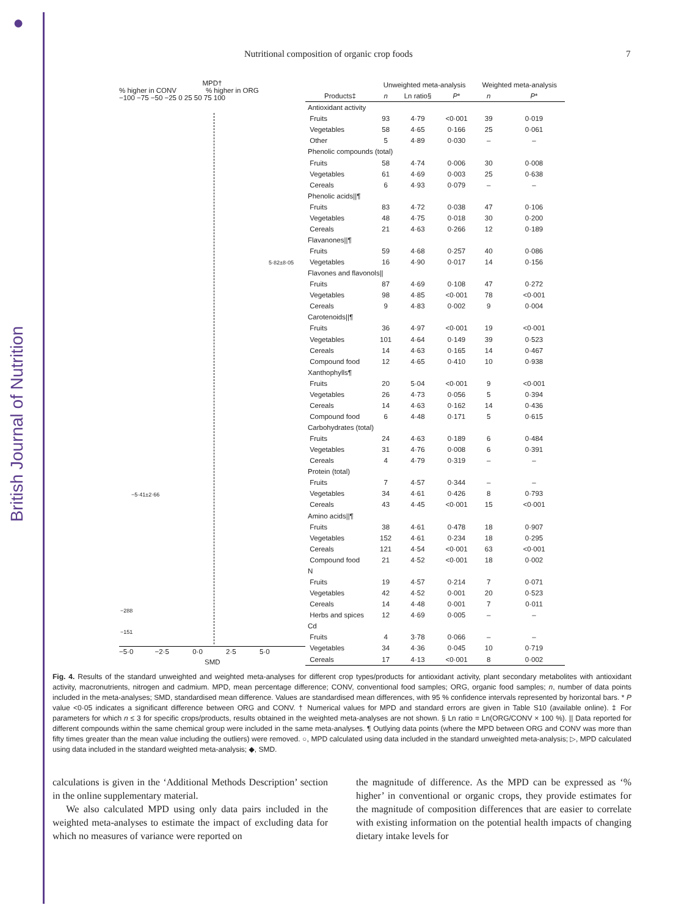●
British Journal of Nutrition
Nutritional composition of organic crop foods
7
MPD†
% higher in CONV % higher in ORG
−100 −75 −50 −25 0 25 50 75 100
−5·41±2·66
5·82±8·05
−288
−151
−5·0 −2·5 0·0 2·5 5·0
SMD
| | Unweighted meta-analysis | | | Weighted meta-analysis | |
| --- | --- | --- | --- | --- | --- |
| Products‡ | n | Ln ratio§ | P * | n | P * |
| Antioxidant activity | | | | | |
| Fruits | 93 | 4·79 | <0·001 | 39 | 0·019 |
| Vegetables | 58 | 4·65 | 0·166 | 25 | 0·061 |
| Other | 5 | 4·89 | 0·030 | – | – |
| Phenolic compounds (total) | | | | | |
| Fruits | 58 | 4·74 | 0·006 | 30 | 0·008 |
| Vegetables | 61 | 4·69 | 0·003 | 25 | 0·638 |
| Cereals | 6 | 4·93 | 0·079 | – | – |
| Phenolic acids//¶ | | | | | |
| Fruits | 83 | 4·72 | 0·038 | 47 | 0·106 |
| Vegetables | 48 | 4·75 | 0·018 | 30 | 0·200 |
| Cereals | 21 | 4·63 | 0·266 | 12 | 0·189 |
| Flavanones//¶ | | | | | |
| Fruits | 59 | 4·68 | 0·257 | 40 | 0·086 |
| Vegetables | 16 | 4·90 | 0·017 | 14 | 0·156 |
| Flavones and flavonols// | | | | | |
| Fruits | 87 | 4·69 | 0·108 | 47 | 0·272 |
| Vegetables | 98 | 4·85 | <0·001 | 78 | <0·001 |
| Cereals | 9 | 4·83 | 0·002 | 9 | 0·004 |
| Carotenoids//¶ | | | | | |
| Fruits | 36 | 4·97 | <0·001 | 19 | <0·001 |
| Vegetables | 101 | 4·64 | 0·149 | 39 | 0·523 |
| Cereals | 14 | 4·63 | 0·165 | 14 | 0·467 |
| Compound food | 12 | 4·65 | 0·410 | 10 | 0·938 |
| Xanthophylls¶ | | | | | |
| Fruits | 20 | 5·04 | <0·001 | 9 | <0·001 |
| Vegetables | 26 | 4·73 | 0·056 | 5 | 0·394 |
| Cereals | 14 | 4·63 | 0·162 | 14 | 0·436 |
| Compound food | 6 | 4·48 | 0·171 | 5 | 0·615 |
| Carbohydrates (total) | | | | | |
| Fruits | 24 | 4·63 | 0·189 | 6 | 0·484 |
| Vegetables | 31 | 4·76 | 0·008 | 6 | 0·391 |
| Cereals | 4 | 4·79 | 0·319 | – | – |
| Protein (total) | | | | | |
| Fruits | 7 | 4·57 | 0·344 | – | – |
| Vegetables | 34 | 4·61 | 0·426 | 8 | 0·793 |
| Cereals | 43 | 4·45 | <0·001 | 15 | <0·001 |
| Amino acids//¶ | | | | | |
| Fruits | 38 | 4·61 | 0·478 | 18 | 0·907 |
| Vegetables | 152 | 4·61 | 0·234 | 18 | 0·295 |
| Cereals | 121 | 4·54 | <0·001 | 63 | <0·001 |
| Compound food | 21 | 4·52 | <0·001 | 18 | 0·002 |
| N | | | | | |
| Fruits | 19 | 4·57 | 0·214 | 7 | 0·071 |
| Vegetables | 42 | 4·52 | 0·001 | 20 | 0·523 |
| Cereals | 14 | 4·48 | 0·001 | 7 | 0·011 |
| Herbs and spices | 12 | 4·69 | 0·005 | – | – |
| Cd | | | | | |
| Fruits | 4 | 3·78 | 0·066 | – | – |
| Vegetables | 34 | 4·36 | 0·045 | 10 | 0·719 |
| Cereals | 17 | 4·13 | <0·001 | 8 | 0·002 |
Fig. 4. Results of the standard unweighted and weighted meta-analyses for different crop types/products for antioxidant activity, plant secondary metabolites with antioxidant activity, macronutrients, nitrogen and cadmium. MPD, mean percentage difference; CONV, conventional food samples; ORG, organic food samples; n, number of data points included in the meta-analyses; SMD, standardised mean difference. Values are standardised mean differences, with 95 % confidence intervals represented by horizontal bars. * P value <0·05 indicates a significant difference between ORG and CONV. † Numerical values for MPD and standard errors are given in Table S10 (available online). ‡ For parameters for which n ≤ 3 for specific crops/products, results obtained in the weighted meta-analyses are not shown. § Ln ratio = Ln(ORG/CONV × 100 %). || Data reported for different compounds within the same chemical group were included in the same meta-analyses. ¶ Outlying data points (where the MPD between ORG and CONV was more than fifty times greater than the mean value including the outliers) were removed. ○, MPD calculated using data included in the standard unweighted meta-analysis; ▷, MPD calculated using data included in the standard weighted meta-analysis; ◆, SMD.
calculations is given in the ‘Additional Methods Description’ section in the online supplementary material.
We also calculated MPD using only data pairs included in the weighted meta-analyses to estimate the impact of excluding data for which no measures of variance were reported on
the magnitude of difference. As the MPD can be expressed as ‘% higher’ in conventional or organic crops, they provide estimates for the magnitude of composition differences that are easier to correlate with existing information on the potential health impacts of changing dietary intake levels for